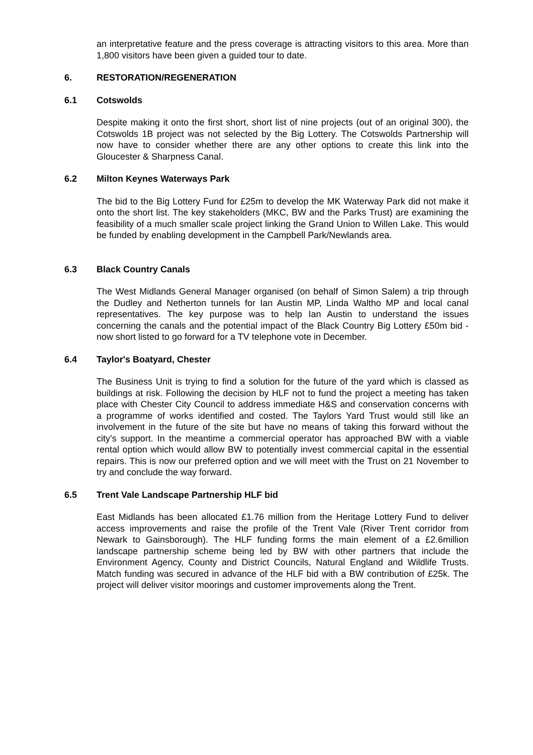an interpretative feature and the press coverage is attracting visitors to this area. More than 1,800 visitors have been given a guided tour to date.
6. RESTORATION/REGENERATION
6.1 Cotswolds
Despite making it onto the first short, short list of nine projects (out of an original 300), the Cotswolds 1B project was not selected by the Big Lottery. The Cotswolds Partnership will now have to consider whether there are any other options to create this link into the Gloucester & Sharpness Canal.
6.2 Milton Keynes Waterways Park
The bid to the Big Lottery Fund for £25m to develop the MK Waterway Park did not make it onto the short list. The key stakeholders (MKC, BW and the Parks Trust) are examining the feasibility of a much smaller scale project linking the Grand Union to Willen Lake. This would be funded by enabling development in the Campbell Park/Newlands area.
6.3 Black Country Canals
The West Midlands General Manager organised (on behalf of Simon Salem) a trip through the Dudley and Netherton tunnels for Ian Austin MP, Linda Waltho MP and local canal representatives. The key purpose was to help Ian Austin to understand the issues concerning the canals and the potential impact of the Black Country Big Lottery £50m bid - now short listed to go forward for a TV telephone vote in December.
6.4 Taylor's Boatyard, Chester
The Business Unit is trying to find a solution for the future of the yard which is classed as buildings at risk. Following the decision by HLF not to fund the project a meeting has taken place with Chester City Council to address immediate H&S and conservation concerns with a programme of works identified and costed. The Taylors Yard Trust would still like an involvement in the future of the site but have no means of taking this forward without the city’s support. In the meantime a commercial operator has approached BW with a viable rental option which would allow BW to potentially invest commercial capital in the essential repairs. This is now our preferred option and we will meet with the Trust on 21 November to try and conclude the way forward.
6.5 Trent Vale Landscape Partnership HLF bid
East Midlands has been allocated £1.76 million from the Heritage Lottery Fund to deliver access improvements and raise the profile of the Trent Vale (River Trent corridor from Newark to Gainsborough). The HLF funding forms the main element of a £2.6million landscape partnership scheme being led by BW with other partners that include the Environment Agency, County and District Councils, Natural England and Wildlife Trusts. Match funding was secured in advance of the HLF bid with a BW contribution of £25k. The project will deliver visitor moorings and customer improvements along the Trent.